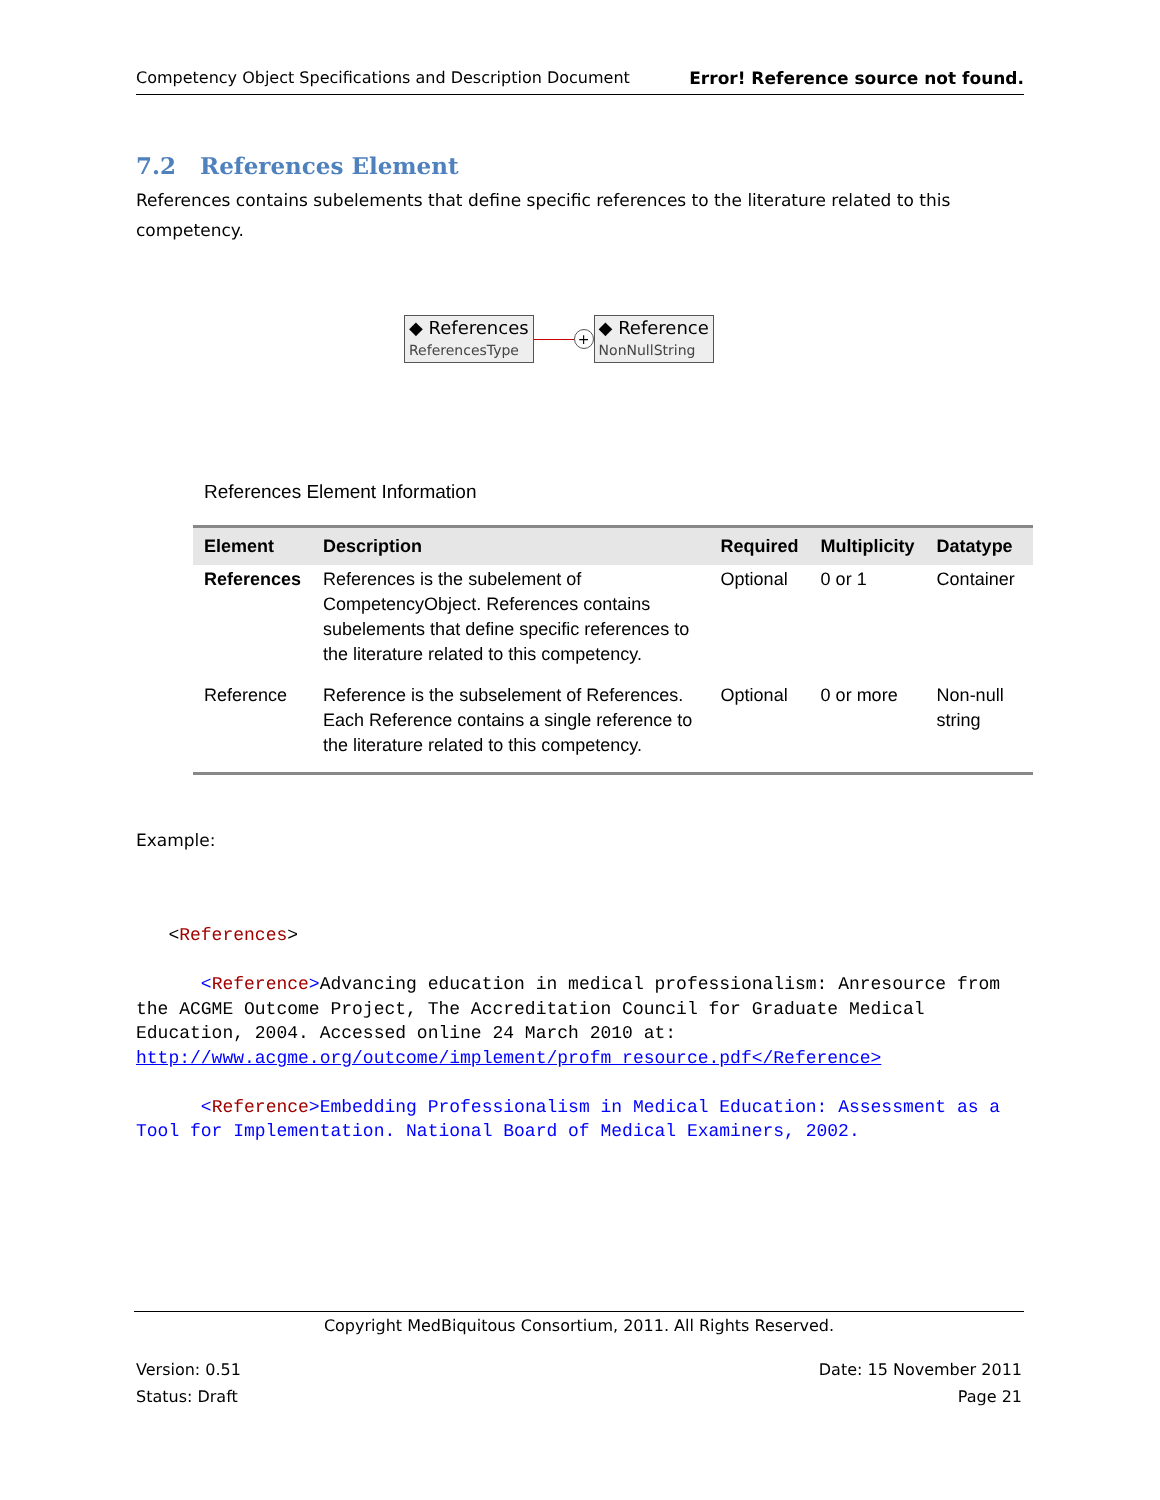Competency Object Specifications and Description Document Error! Reference source not found.
7.2 References Element
References contains subelements that define specific references to the literature related to this competency.
◆ References
ReferencesType
+
◆ Reference
NonNullString
References Element Information
| Element | Description | Required | Multiplicity | Datatype |
| --- | --- | --- | --- | --- |
| References | References is the subelement of CompetencyObject. References contains subelements that define specific references to the literature related to this competency. | Optional | 0 or 1 | Container |
| Reference | Reference is the subselement of References. Each Reference contains a single reference to the literature related to this competency. | Optional | 0 or more | Non-null string |
Example:
   <References>

      <Reference>Advancing education in medical professionalism: Anresource from the ACGME Outcome Project, The Accreditation Council for Graduate Medical Education, 2004. Accessed online 24 March 2010 at: http://www.acgme.org/outcome/implement/profm_resource.pdf</Reference>

      <Reference>Embedding Professionalism in Medical Education: Assessment as a Tool for Implementation. National Board of Medical Examiners, 2002.
Copyright MedBiquitous Consortium, 2011. All Rights Reserved.
Version: 0.51 Date: 15 November 2011
Status: Draft Page 21